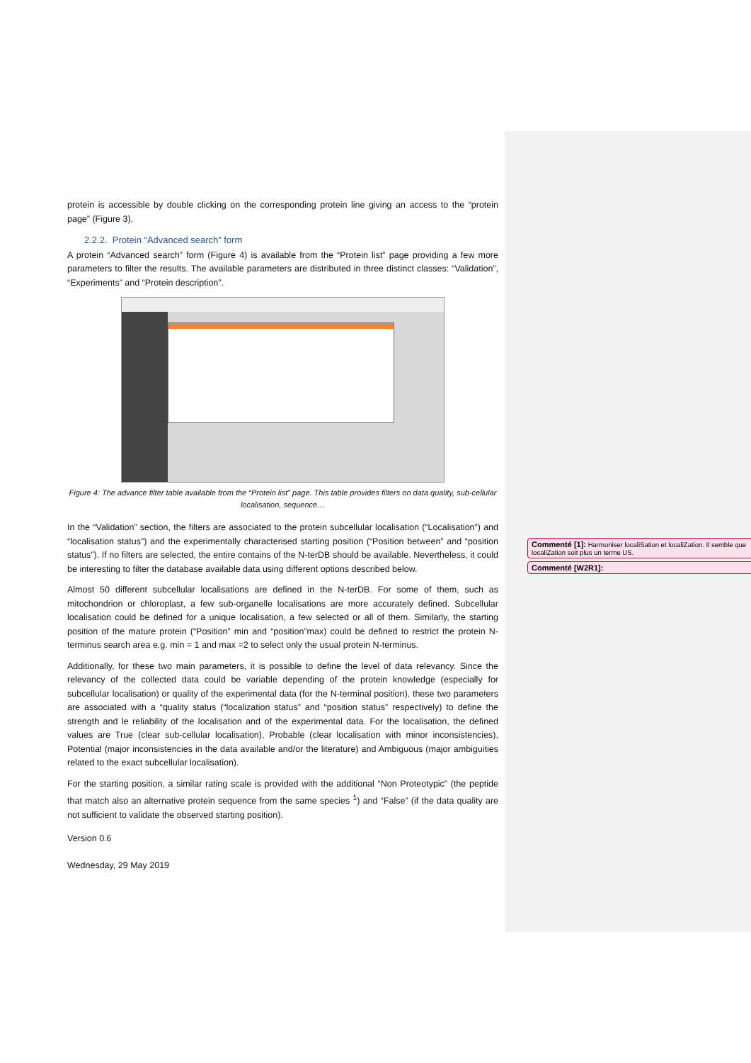protein is accessible by double clicking on the corresponding protein line giving an access to the “protein page” (Figure 3).
2.2.2. Protein “Advanced search” form
A protein “Advanced search” form (Figure 4) is available from the “Protein list” page providing a few more parameters to filter the results. The available parameters are distributed in three distinct classes: “Validation”, “Experiments” and “Protein description”.
Figure 4: The advance filter table available from the “Protein list” page. This table provides filters on data quality, sub-cellular localisation, sequence…
In the “Validation” section, the filters are associated to the protein subcellular localisation (“Localisation”) and “localisation status”) and the experimentally characterised starting position (“Position between” and “position status”). If no filters are selected, the entire contains of the N-terDB should be available. Nevertheless, it could be interesting to filter the database available data using different options described below.
Almost 50 different subcellular localisations are defined in the N-terDB. For some of them, such as mitochondrion or chloroplast, a few sub-organelle localisations are more accurately defined. Subcellular localisation could be defined for a unique localisation, a few selected or all of them. Similarly, the starting position of the mature protein (“Position” min and “position”max) could be defined to restrict the protein N-terminus search area e.g. min = 1 and max =2 to select only the usual protein N-terminus.
Additionally, for these two main parameters, it is possible to define the level of data relevancy. Since the relevancy of the collected data could be variable depending of the protein knowledge (especially for subcellular localisation) or quality of the experimental data (for the N-terminal position), these two parameters are associated with a “quality status (“localization status” and “position status” respectively) to define the strength and le reliability of the localisation and of the experimental data. For the localisation, the defined values are True (clear sub-cellular localisation), Probable (clear localisation with minor inconsistencies), Potential (major inconsistencies in the data available and/or the literature) and Ambiguous (major ambiguities related to the exact subcellular localisation).
For the starting position, a similar rating scale is provided with the additional “Non Proteotypic” (the peptide that match also an alternative protein sequence from the same species <sup>1</sup>) and “False” (if the data quality are not sufficient to validate the observed starting position).
Version 0.6
Wednesday, 29 May 2019
Commenté [1]: Harmoniser localiSation et localiZation. Il semble que localiZation soit plus un terme US.
Commenté [W2R1]: